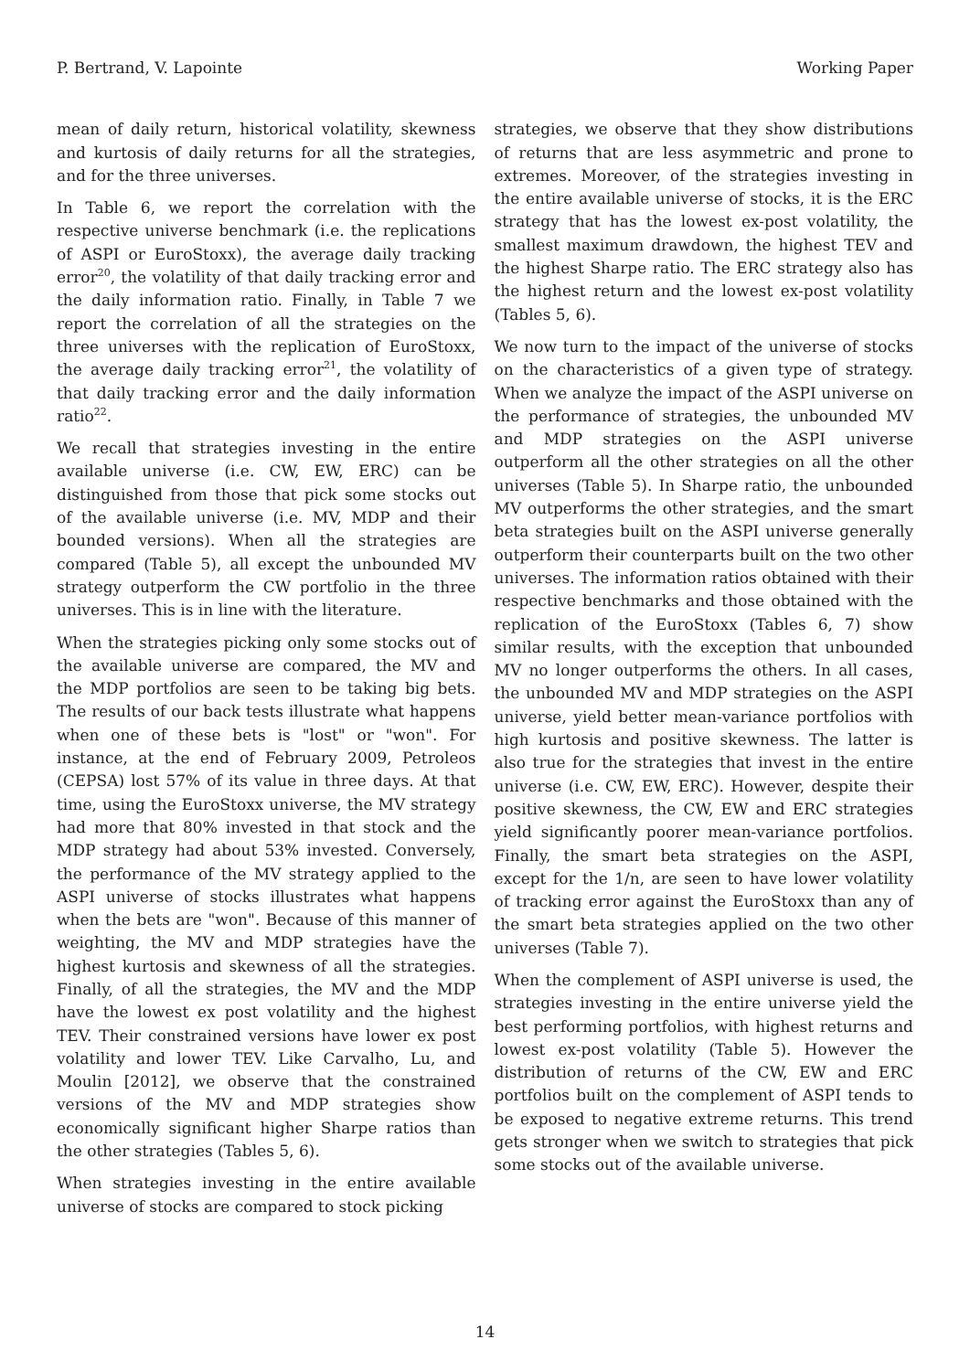P. Bertrand, V. Lapointe Working Paper
mean of daily return, historical volatility, skewness and kurtosis of daily returns for all the strategies, and for the three universes.
In Table 6, we report the correlation with the respective universe benchmark (i.e. the replications of ASPI or EuroStoxx), the average daily tracking error<sup>20</sup>, the volatility of that daily tracking error and the daily information ratio. Finally, in Table 7 we report the correlation of all the strategies on the three universes with the replication of EuroStoxx, the average daily tracking error<sup>21</sup>, the volatility of that daily tracking error and the daily information ratio<sup>22</sup>.
We recall that strategies investing in the entire available universe (i.e. CW, EW, ERC) can be distinguished from those that pick some stocks out of the available universe (i.e. MV, MDP and their bounded versions). When all the strategies are compared (Table 5), all except the unbounded MV strategy outperform the CW portfolio in the three universes. This is in line with the literature.
When the strategies picking only some stocks out of the available universe are compared, the MV and the MDP portfolios are seen to be taking big bets. The results of our back tests illustrate what happens when one of these bets is "lost" or "won". For instance, at the end of February 2009, Petroleos (CEPSA) lost 57% of its value in three days. At that time, using the EuroStoxx universe, the MV strategy had more that 80% invested in that stock and the MDP strategy had about 53% invested. Conversely, the performance of the MV strategy applied to the ASPI universe of stocks illustrates what happens when the bets are "won". Because of this manner of weighting, the MV and MDP strategies have the highest kurtosis and skewness of all the strategies. Finally, of all the strategies, the MV and the MDP have the lowest ex post volatility and the highest TEV. Their constrained versions have lower ex post volatility and lower TEV. Like Carvalho, Lu, and Moulin [2012], we observe that the constrained versions of the MV and MDP strategies show economically significant higher Sharpe ratios than the other strategies (Tables 5, 6).
When strategies investing in the entire available universe of stocks are compared to stock picking
strategies, we observe that they show distributions of returns that are less asymmetric and prone to extremes. Moreover, of the strategies investing in the entire available universe of stocks, it is the ERC strategy that has the lowest ex-post volatility, the smallest maximum drawdown, the highest TEV and the highest Sharpe ratio. The ERC strategy also has the highest return and the lowest ex-post volatility (Tables 5, 6).
We now turn to the impact of the universe of stocks on the characteristics of a given type of strategy. When we analyze the impact of the ASPI universe on the performance of strategies, the unbounded MV and MDP strategies on the ASPI universe outperform all the other strategies on all the other universes (Table 5). In Sharpe ratio, the unbounded MV outperforms the other strategies, and the smart beta strategies built on the ASPI universe generally outperform their counterparts built on the two other universes. The information ratios obtained with their respective benchmarks and those obtained with the replication of the EuroStoxx (Tables 6, 7) show similar results, with the exception that unbounded MV no longer outperforms the others. In all cases, the unbounded MV and MDP strategies on the ASPI universe, yield better mean-variance portfolios with high kurtosis and positive skewness. The latter is also true for the strategies that invest in the entire universe (i.e. CW, EW, ERC). However, despite their positive skewness, the CW, EW and ERC strategies yield significantly poorer mean-variance portfolios. Finally, the smart beta strategies on the ASPI, except for the 1/n, are seen to have lower volatility of tracking error against the EuroStoxx than any of the smart beta strategies applied on the two other universes (Table 7).
When the complement of ASPI universe is used, the strategies investing in the entire universe yield the best performing portfolios, with highest returns and lowest ex-post volatility (Table 5). However the distribution of returns of the CW, EW and ERC portfolios built on the complement of ASPI tends to be exposed to negative extreme returns. This trend gets stronger when we switch to strategies that pick some stocks out of the available universe.
14